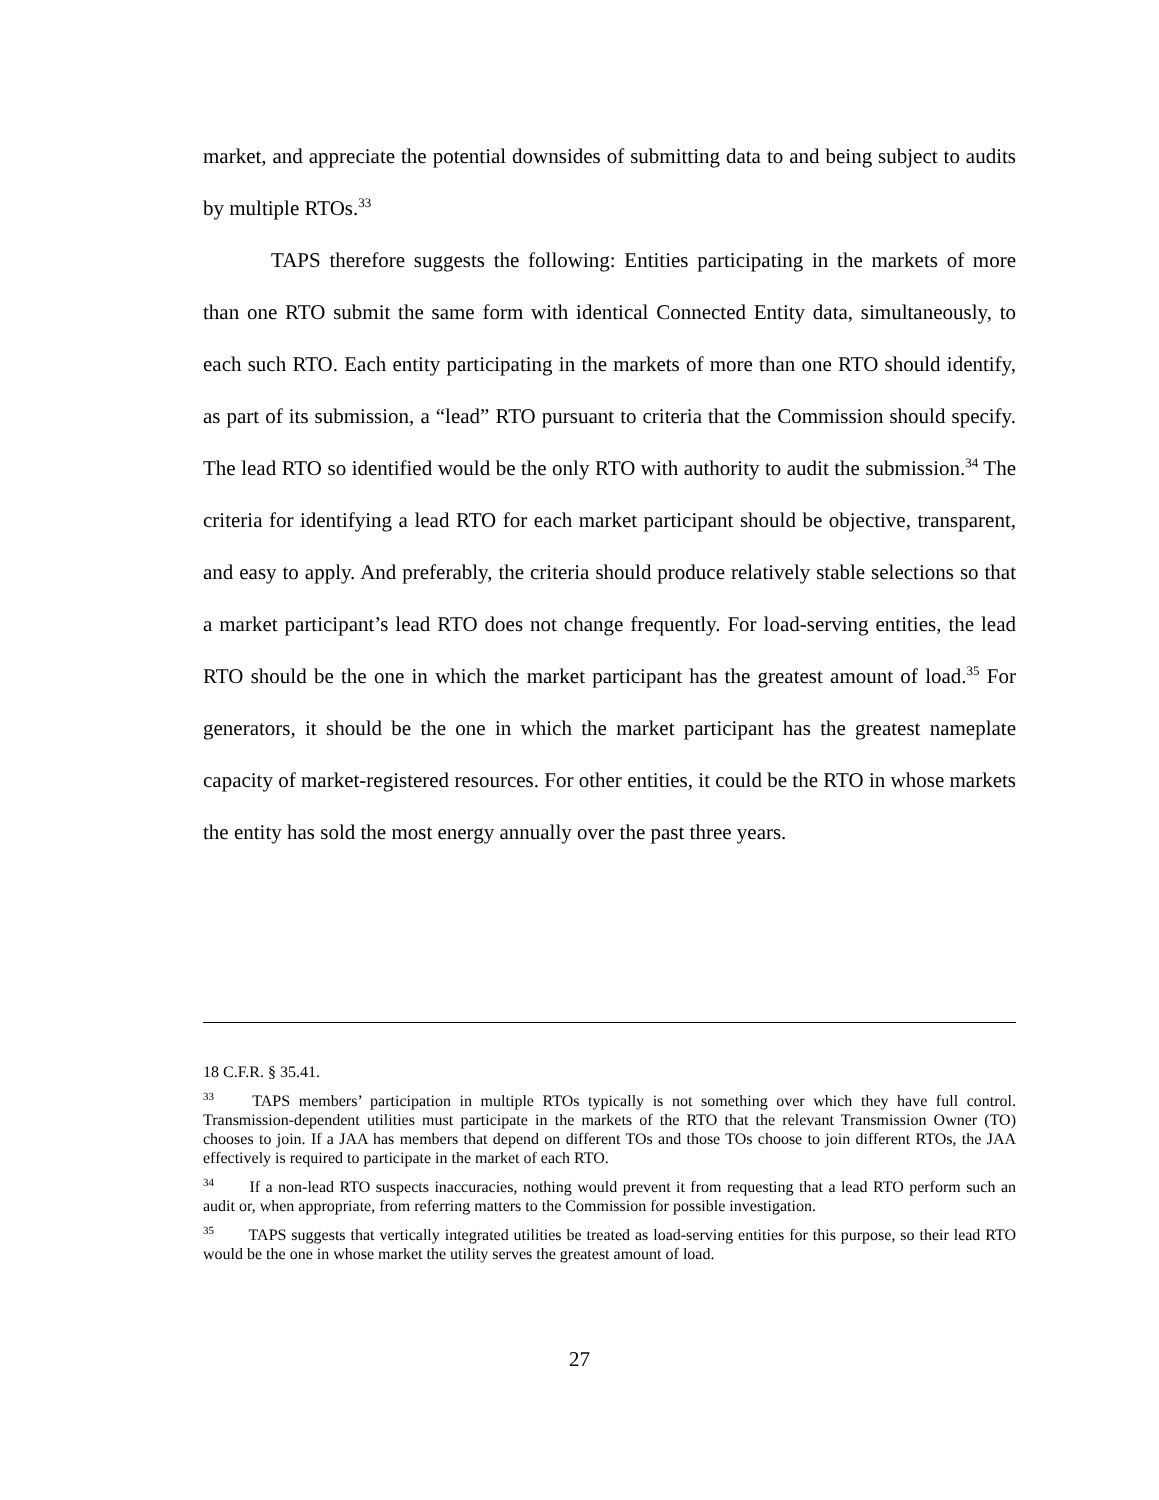market, and appreciate the potential downsides of submitting data to and being subject to audits by multiple RTOs.<sup>33</sup>
TAPS therefore suggests the following: Entities participating in the markets of more than one RTO submit the same form with identical Connected Entity data, simultaneously, to each such RTO. Each entity participating in the markets of more than one RTO should identify, as part of its submission, a “lead” RTO pursuant to criteria that the Commission should specify. The lead RTO so identified would be the only RTO with authority to audit the submission.<sup>34</sup> The criteria for identifying a lead RTO for each market participant should be objective, transparent, and easy to apply. And preferably, the criteria should produce relatively stable selections so that a market participant’s lead RTO does not change frequently. For load-serving entities, the lead RTO should be the one in which the market participant has the greatest amount of load.<sup>35</sup> For generators, it should be the one in which the market participant has the greatest nameplate capacity of market-registered resources. For other entities, it could be the RTO in whose markets the entity has sold the most energy annually over the past three years.
18 C.F.R. § 35.41.
<sup>33</sup> TAPS members’ participation in multiple RTOs typically is not something over which they have full control. Transmission-dependent utilities must participate in the markets of the RTO that the relevant Transmission Owner (TO) chooses to join. If a JAA has members that depend on different TOs and those TOs choose to join different RTOs, the JAA effectively is required to participate in the market of each RTO.
<sup>34</sup> If a non-lead RTO suspects inaccuracies, nothing would prevent it from requesting that a lead RTO perform such an audit or, when appropriate, from referring matters to the Commission for possible investigation.
<sup>35</sup> TAPS suggests that vertically integrated utilities be treated as load-serving entities for this purpose, so their lead RTO would be the one in whose market the utility serves the greatest amount of load.
27